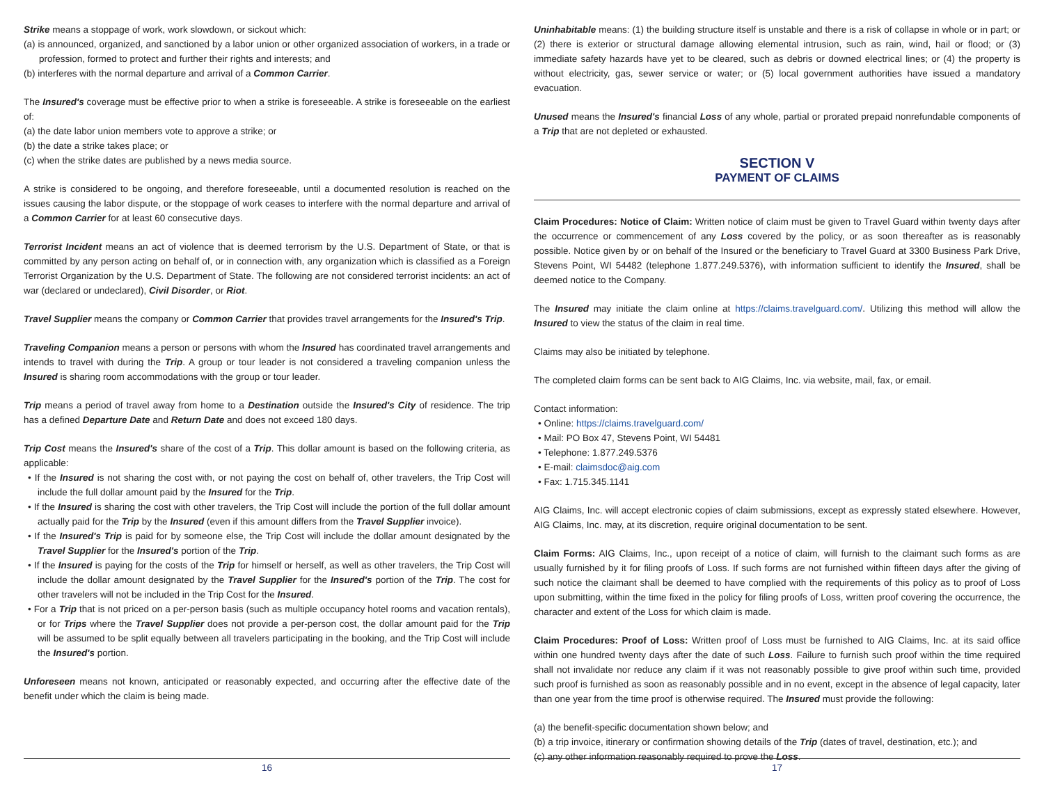Strike means a stoppage of work, work slowdown, or sickout which:
(a) is announced, organized, and sanctioned by a labor union or other organized association of workers, in a trade or profession, formed to protect and further their rights and interests; and
(b) interferes with the normal departure and arrival of a Common Carrier.
The Insured's coverage must be effective prior to when a strike is foreseeable. A strike is foreseeable on the earliest of:
(a) the date labor union members vote to approve a strike; or
(b) the date a strike takes place; or
(c) when the strike dates are published by a news media source.
A strike is considered to be ongoing, and therefore foreseeable, until a documented resolution is reached on the issues causing the labor dispute, or the stoppage of work ceases to interfere with the normal departure and arrival of a Common Carrier for at least 60 consecutive days.
Terrorist Incident means an act of violence that is deemed terrorism by the U.S. Department of State, or that is committed by any person acting on behalf of, or in connection with, any organization which is classified as a Foreign Terrorist Organization by the U.S. Department of State. The following are not considered terrorist incidents: an act of war (declared or undeclared), Civil Disorder, or Riot.
Travel Supplier means the company or Common Carrier that provides travel arrangements for the Insured's Trip.
Traveling Companion means a person or persons with whom the Insured has coordinated travel arrangements and intends to travel with during the Trip. A group or tour leader is not considered a traveling companion unless the Insured is sharing room accommodations with the group or tour leader.
Trip means a period of travel away from home to a Destination outside the Insured's City of residence. The trip has a defined Departure Date and Return Date and does not exceed 180 days.
Trip Cost means the Insured's share of the cost of a Trip. This dollar amount is based on the following criteria, as applicable:
• If the Insured is not sharing the cost with, or not paying the cost on behalf of, other travelers, the Trip Cost will include the full dollar amount paid by the Insured for the Trip.
• If the Insured is sharing the cost with other travelers, the Trip Cost will include the portion of the full dollar amount actually paid for the Trip by the Insured (even if this amount differs from the Travel Supplier invoice).
• If the Insured's Trip is paid for by someone else, the Trip Cost will include the dollar amount designated by the Travel Supplier for the Insured's portion of the Trip.
• If the Insured is paying for the costs of the Trip for himself or herself, as well as other travelers, the Trip Cost will include the dollar amount designated by the Travel Supplier for the Insured's portion of the Trip. The cost for other travelers will not be included in the Trip Cost for the Insured.
• For a Trip that is not priced on a per-person basis (such as multiple occupancy hotel rooms and vacation rentals), or for Trips where the Travel Supplier does not provide a per-person cost, the dollar amount paid for the Trip will be assumed to be split equally between all travelers participating in the booking, and the Trip Cost will include the Insured's portion.
Unforeseen means not known, anticipated or reasonably expected, and occurring after the effective date of the benefit under which the claim is being made.
16
Uninhabitable means: (1) the building structure itself is unstable and there is a risk of collapse in whole or in part; or (2) there is exterior or structural damage allowing elemental intrusion, such as rain, wind, hail or flood; or (3) immediate safety hazards have yet to be cleared, such as debris or downed electrical lines; or (4) the property is without electricity, gas, sewer service or water; or (5) local government authorities have issued a mandatory evacuation.
Unused means the Insured's financial Loss of any whole, partial or prorated prepaid nonrefundable components of a Trip that are not depleted or exhausted.
SECTION V
PAYMENT OF CLAIMS
Claim Procedures: Notice of Claim: Written notice of claim must be given to Travel Guard within twenty days after the occurrence or commencement of any Loss covered by the policy, or as soon thereafter as is reasonably possible. Notice given by or on behalf of the Insured or the beneficiary to Travel Guard at 3300 Business Park Drive, Stevens Point, WI 54482 (telephone 1.877.249.5376), with information sufficient to identify the Insured, shall be deemed notice to the Company.
The Insured may initiate the claim online at https://claims.travelguard.com/. Utilizing this method will allow the Insured to view the status of the claim in real time.
Claims may also be initiated by telephone.
The completed claim forms can be sent back to AIG Claims, Inc. via website, mail, fax, or email.
Contact information:
• Online: https://claims.travelguard.com/
• Mail: PO Box 47, Stevens Point, WI 54481
• Telephone: 1.877.249.5376
• E-mail: claimsdoc@aig.com
• Fax: 1.715.345.1141
AIG Claims, Inc. will accept electronic copies of claim submissions, except as expressly stated elsewhere. However, AIG Claims, Inc. may, at its discretion, require original documentation to be sent.
Claim Forms: AIG Claims, Inc., upon receipt of a notice of claim, will furnish to the claimant such forms as are usually furnished by it for filing proofs of Loss. If such forms are not furnished within fifteen days after the giving of such notice the claimant shall be deemed to have complied with the requirements of this policy as to proof of Loss upon submitting, within the time fixed in the policy for filing proofs of Loss, written proof covering the occurrence, the character and extent of the Loss for which claim is made.
Claim Procedures: Proof of Loss: Written proof of Loss must be furnished to AIG Claims, Inc. at its said office within one hundred twenty days after the date of such Loss. Failure to furnish such proof within the time required shall not invalidate nor reduce any claim if it was not reasonably possible to give proof within such time, provided such proof is furnished as soon as reasonably possible and in no event, except in the absence of legal capacity, later than one year from the time proof is otherwise required. The Insured must provide the following:
(a) the benefit-specific documentation shown below; and
(b) a trip invoice, itinerary or confirmation showing details of the Trip (dates of travel, destination, etc.); and
(c) any other information reasonably required to prove the Loss.
17